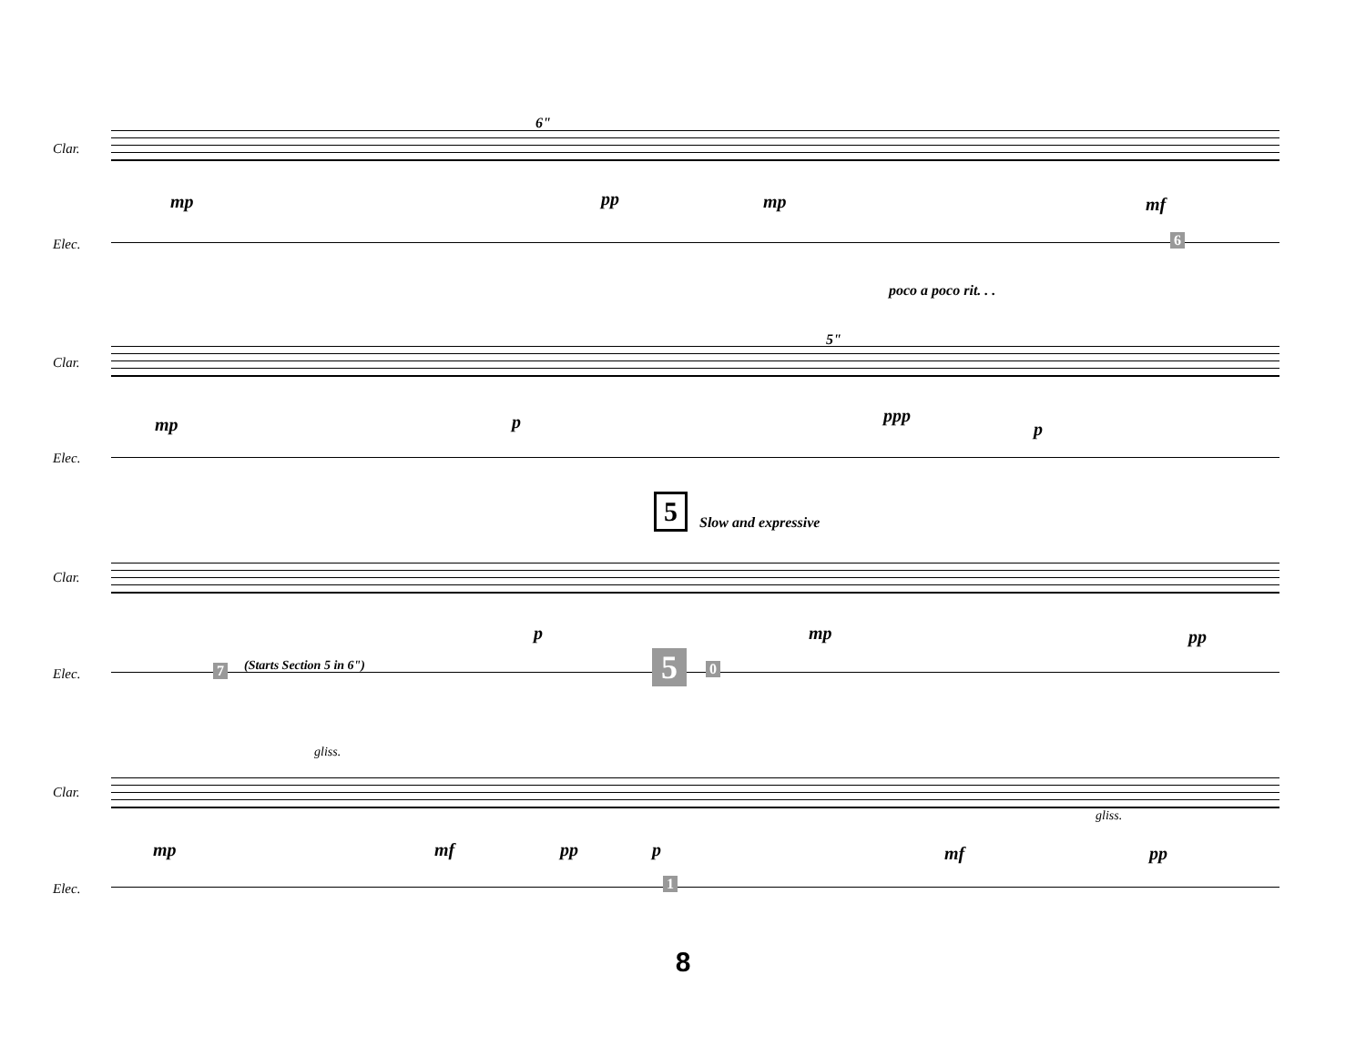Clar.
Elec.
6"
mp pp mp mf
6
poco a poco rit. . .
Clar.
Elec.
5"
mp p ppp
p
5 Slow and expressive
Clar.
Elec.
p mp pp
7 (Starts Section 5 in 6") 5 0
gliss.
Clar.
Elec.
gliss.
mp mf pp p mf pp
1
8